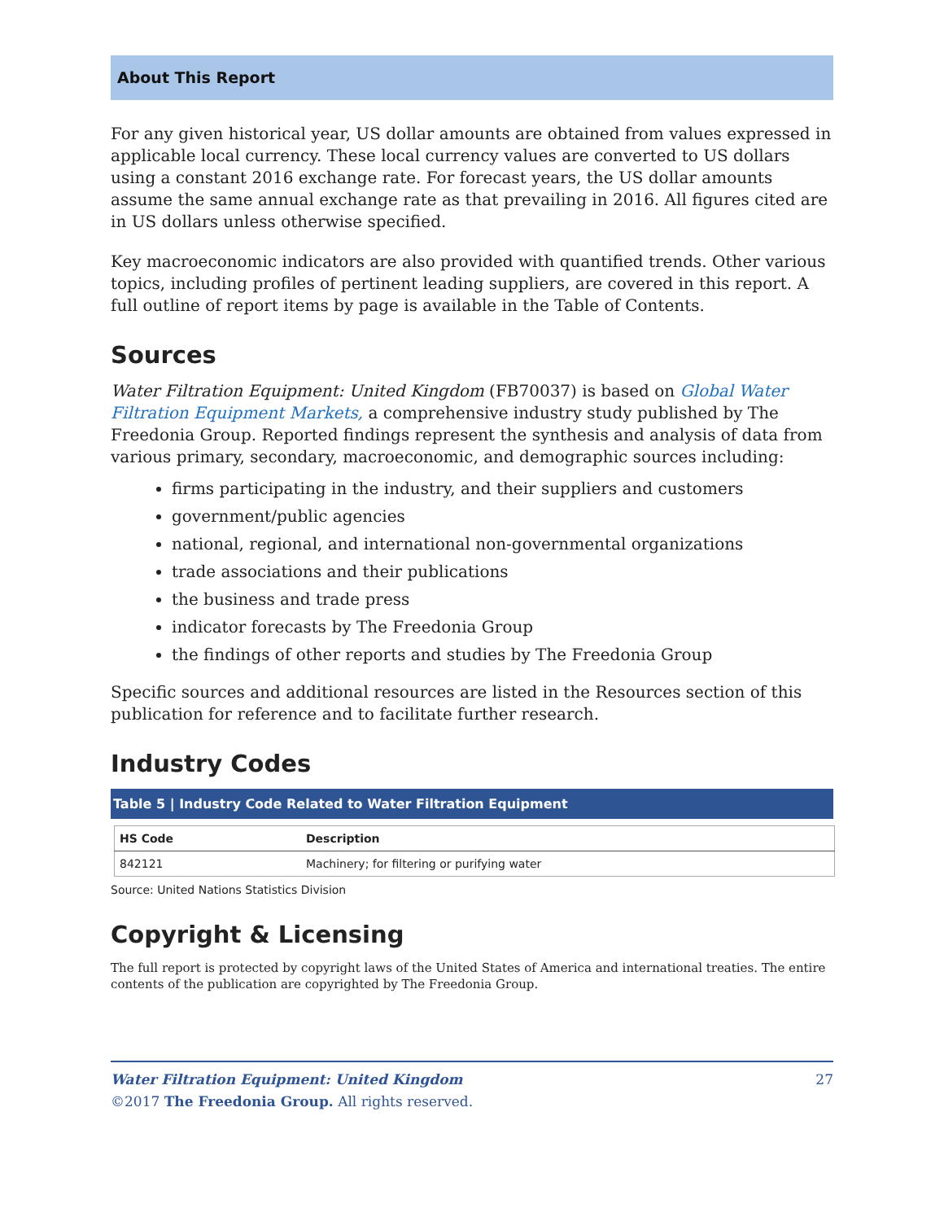About This Report
For any given historical year, US dollar amounts are obtained from values expressed in applicable local currency. These local currency values are converted to US dollars using a constant 2016 exchange rate. For forecast years, the US dollar amounts assume the same annual exchange rate as that prevailing in 2016. All figures cited are in US dollars unless otherwise specified.
Key macroeconomic indicators are also provided with quantified trends. Other various topics, including profiles of pertinent leading suppliers, are covered in this report. A full outline of report items by page is available in the Table of Contents.
Sources
Water Filtration Equipment: United Kingdom (FB70037) is based on Global Water Filtration Equipment Markets, a comprehensive industry study published by The Freedonia Group. Reported findings represent the synthesis and analysis of data from various primary, secondary, macroeconomic, and demographic sources including:
firms participating in the industry, and their suppliers and customers
government/public agencies
national, regional, and international non-governmental organizations
trade associations and their publications
the business and trade press
indicator forecasts by The Freedonia Group
the findings of other reports and studies by The Freedonia Group
Specific sources and additional resources are listed in the Resources section of this publication for reference and to facilitate further research.
Industry Codes
Table 5 | Industry Code Related to Water Filtration Equipment
| HS Code | Description |
| --- | --- |
| 842121 | Machinery; for filtering or purifying water |
Source: United Nations Statistics Division
Copyright & Licensing
The full report is protected by copyright laws of the United States of America and international treaties. The entire contents of the publication are copyrighted by The Freedonia Group.
Water Filtration Equipment: United Kingdom 27
©2017 The Freedonia Group. All rights reserved.